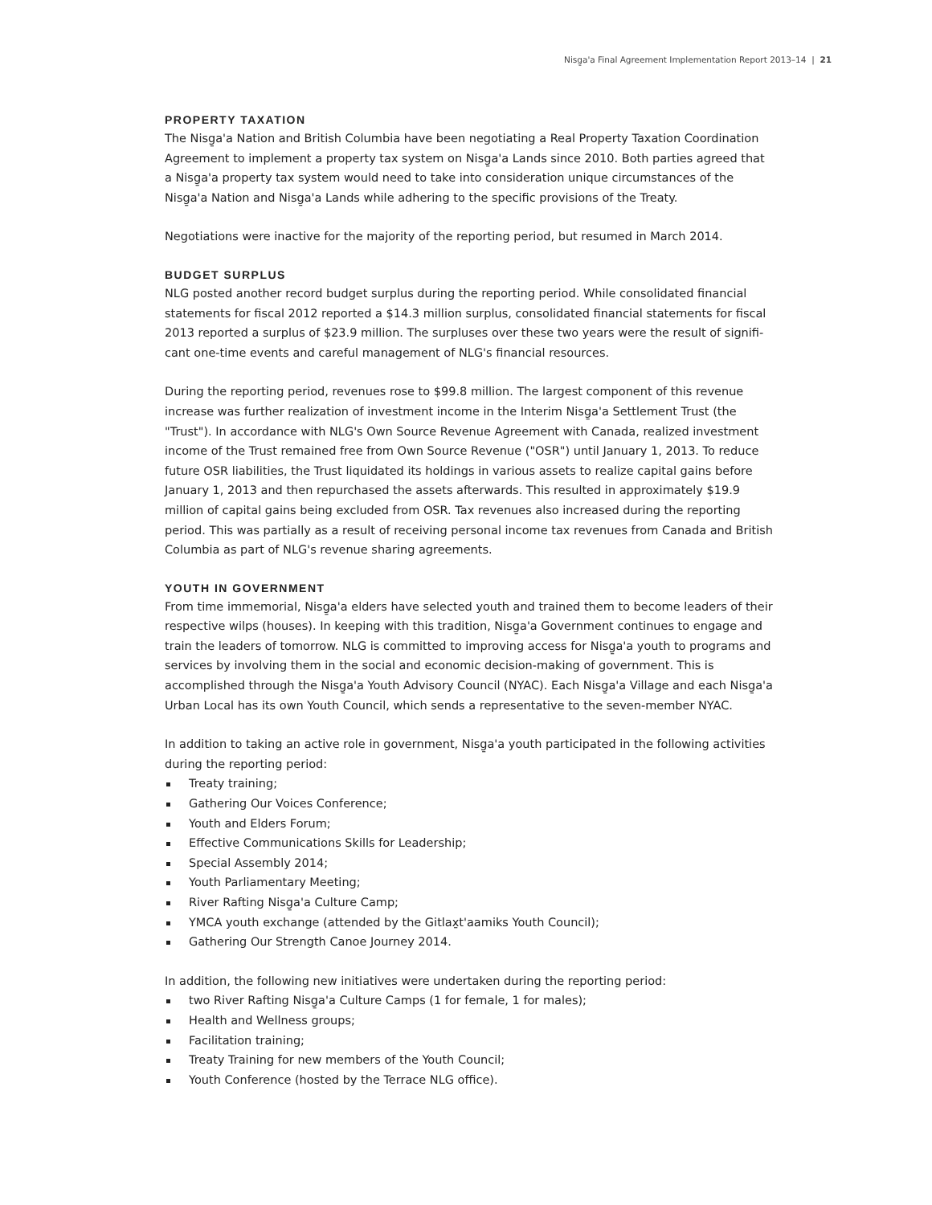Nisg̱a'a Final Agreement Implementation Report 2013–14 | 21
PROPERTY TAXATION
The Nisg̱a'a Nation and British Columbia have been negotiating a Real Property Taxation Coordination Agreement to implement a property tax system on Nisg̱a'a Lands since 2010. Both parties agreed that a Nisg̱a'a property tax system would need to take into consideration unique circumstances of the Nisg̱a'a Nation and Nisg̱a'a Lands while adhering to the specific provisions of the Treaty.
Negotiations were inactive for the majority of the reporting period, but resumed in March 2014.
BUDGET SURPLUS
NLG posted another record budget surplus during the reporting period. While consolidated financial statements for fiscal 2012 reported a $14.3 million surplus, consolidated financial statements for fiscal 2013 reported a surplus of $23.9 million. The surpluses over these two years were the result of signifi­cant one-time events and careful management of NLG's financial resources.
During the reporting period, revenues rose to $99.8 million. The largest component of this revenue increase was further realization of investment income in the Interim Nisg̱a'a Settlement Trust (the "Trust"). In accordance with NLG's Own Source Revenue Agreement with Canada, realized investment income of the Trust remained free from Own Source Revenue ("OSR") until January 1, 2013. To reduce future OSR liabilities, the Trust liquidated its holdings in various assets to realize capital gains before January 1, 2013 and then repurchased the assets afterwards. This resulted in approximately $19.9 million of capital gains being excluded from OSR. Tax revenues also increased during the reporting period. This was partially as a result of receiving personal income tax revenues from Canada and British Columbia as part of NLG's revenue sharing agreements.
YOUTH IN GOVERNMENT
From time immemorial, Nisg̱a'a elders have selected youth and trained them to become leaders of their respective wilps (houses). In keeping with this tradition, Nisg̱a'a Government continues to engage and train the leaders of tomorrow. NLG is committed to improving access for Nisg̱a'a youth to programs and services by involving them in the social and economic decision-making of government. This is accomplished through the Nisg̱a'a Youth Advisory Council (NYAC). Each Nisg̱a'a Village and each Nisg̱a'a Urban Local has its own Youth Council, which sends a representative to the seven-member NYAC.
In addition to taking an active role in government, Nisg̱a'a youth participated in the following activities during the reporting period:
Treaty training;
Gathering Our Voices Conference;
Youth and Elders Forum;
Effective Communications Skills for Leadership;
Special Assembly 2014;
Youth Parliamentary Meeting;
River Rafting Nisg̱a'a Culture Camp;
YMCA youth exchange (attended by the Gitlax̱t'aamiks Youth Council);
Gathering Our Strength Canoe Journey 2014.
In addition, the following new initiatives were undertaken during the reporting period:
two River Rafting Nisg̱a'a Culture Camps (1 for female, 1 for males);
Health and Wellness groups;
Facilitation training;
Treaty Training for new members of the Youth Council;
Youth Conference (hosted by the Terrace NLG office).